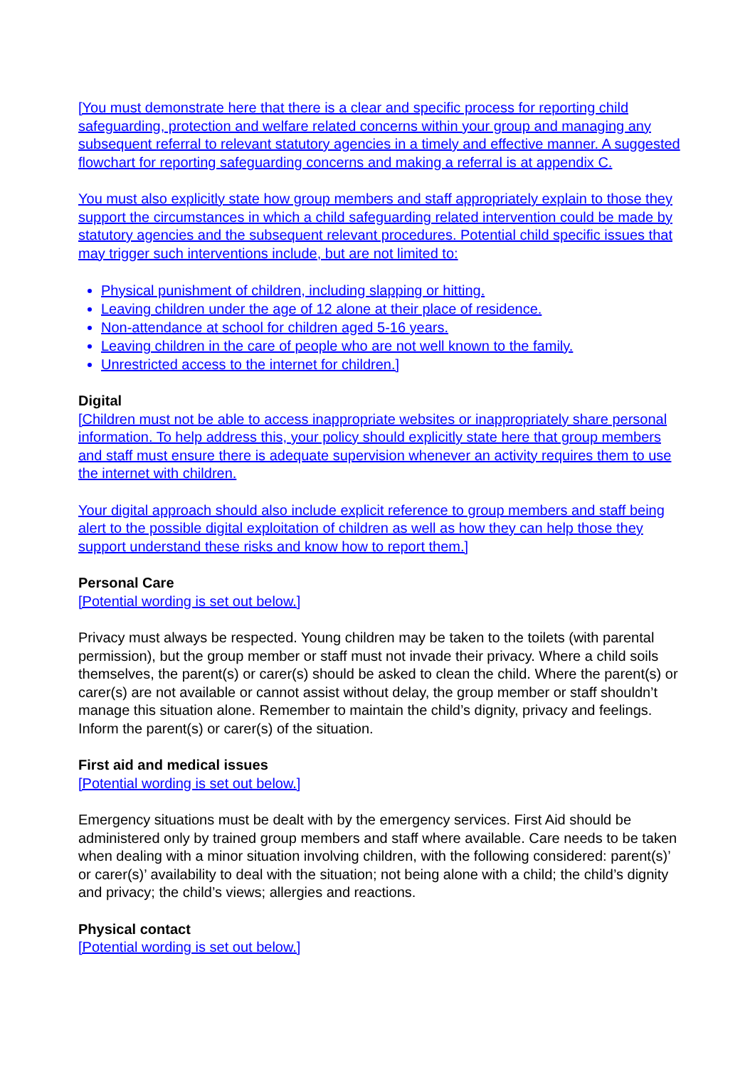[You must demonstrate here that there is a clear and specific process for reporting child safeguarding, protection and welfare related concerns within your group and managing any subsequent referral to relevant statutory agencies in a timely and effective manner. A suggested flowchart for reporting safeguarding concerns and making a referral is at appendix C.
You must also explicitly state how group members and staff appropriately explain to those they support the circumstances in which a child safeguarding related intervention could be made by statutory agencies and the subsequent relevant procedures. Potential child specific issues that may trigger such interventions include, but are not limited to:
Physical punishment of children, including slapping or hitting.
Leaving children under the age of 12 alone at their place of residence.
Non-attendance at school for children aged 5-16 years.
Leaving children in the care of people who are not well known to the family.
Unrestricted access to the internet for children.]
Digital
[Children must not be able to access inappropriate websites or inappropriately share personal information. To help address this, your policy should explicitly state here that group members and staff must ensure there is adequate supervision whenever an activity requires them to use the internet with children.
Your digital approach should also include explicit reference to group members and staff being alert to the possible digital exploitation of children as well as how they can help those they support understand these risks and know how to report them.]
Personal Care
[Potential wording is set out below.]
Privacy must always be respected. Young children may be taken to the toilets (with parental permission), but the group member or staff must not invade their privacy. Where a child soils themselves, the parent(s) or carer(s) should be asked to clean the child. Where the parent(s) or carer(s) are not available or cannot assist without delay, the group member or staff shouldn’t manage this situation alone. Remember to maintain the child’s dignity, privacy and feelings. Inform the parent(s) or carer(s) of the situation.
First aid and medical issues
[Potential wording is set out below.]
Emergency situations must be dealt with by the emergency services. First Aid should be administered only by trained group members and staff where available. Care needs to be taken when dealing with a minor situation involving children, with the following considered: parent(s)’ or carer(s)’ availability to deal with the situation; not being alone with a child; the child’s dignity and privacy; the child’s views; allergies and reactions.
Physical contact
[Potential wording is set out below.]